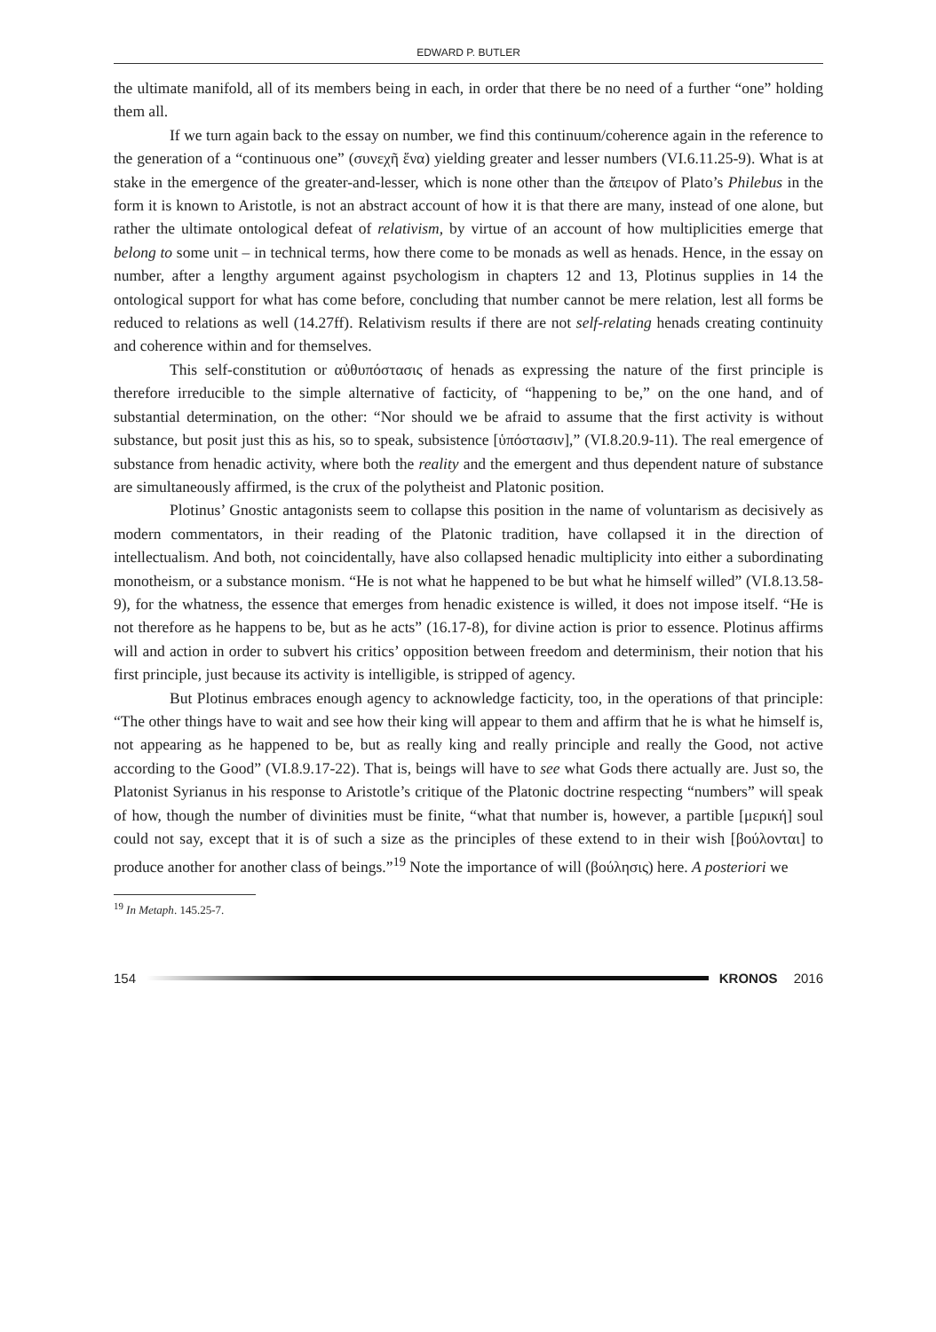EDWARD P. BUTLER
the ultimate manifold, all of its members being in each, in order that there be no need of a further “one” holding them all.
If we turn again back to the essay on number, we find this continuum/coherence again in the reference to the generation of a “continuous one” (συνεχῆ ἕνα) yielding greater and lesser numbers (VI.6.11.25-9). What is at stake in the emergence of the greater-and-lesser, which is none other than the ἄπειρον of Plato’s Philebus in the form it is known to Aristotle, is not an abstract account of how it is that there are many, instead of one alone, but rather the ultimate ontological defeat of relativism, by virtue of an account of how multiplicities emerge that belong to some unit – in technical terms, how there come to be monads as well as henads. Hence, in the essay on number, after a lengthy argument against psychologism in chapters 12 and 13, Plotinus supplies in 14 the ontological support for what has come before, concluding that number cannot be mere relation, lest all forms be reduced to relations as well (14.27ff). Relativism results if there are not self-relating henads creating continuity and coherence within and for themselves.
This self-constitution or αὐθυπόστασις of henads as expressing the nature of the first principle is therefore irreducible to the simple alternative of facticity, of “happening to be,” on the one hand, and of substantial determination, on the other: “Nor should we be afraid to assume that the first activity is without substance, but posit just this as his, so to speak, subsistence [ὑπόστασιν],” (VI.8.20.9-11). The real emergence of substance from henadic activity, where both the reality and the emergent and thus dependent nature of substance are simultaneously affirmed, is the crux of the polytheist and Platonic position.
Plotinus’ Gnostic antagonists seem to collapse this position in the name of voluntarism as decisively as modern commentators, in their reading of the Platonic tradition, have collapsed it in the direction of intellectualism. And both, not coincidentally, have also collapsed henadic multiplicity into either a subordinating monotheism, or a substance monism. “He is not what he happened to be but what he himself willed” (VI.8.13.58-9), for the whatness, the essence that emerges from henadic existence is willed, it does not impose itself. “He is not therefore as he happens to be, but as he acts” (16.17-8), for divine action is prior to essence. Plotinus affirms will and action in order to subvert his critics’ opposition between freedom and determinism, their notion that his first principle, just because its activity is intelligible, is stripped of agency.
But Plotinus embraces enough agency to acknowledge facticity, too, in the operations of that principle: “The other things have to wait and see how their king will appear to them and affirm that he is what he himself is, not appearing as he happened to be, but as really king and really principle and really the Good, not active according to the Good” (VI.8.9.17-22). That is, beings will have to see what Gods there actually are. Just so, the Platonist Syrianus in his response to Aristotle’s critique of the Platonic doctrine respecting “numbers” will speak of how, though the number of divinities must be finite, “what that number is, however, a partible [μερική] soul could not say, except that it is of such a size as the principles of these extend to in their wish [βούλονται] to produce another for another class of beings.”<sup>19</sup> Note the importance of will (βούλησις) here. A posteriori we
<sup>19</sup> In Metaph. 145.25-7.
154 KRONOS 2016